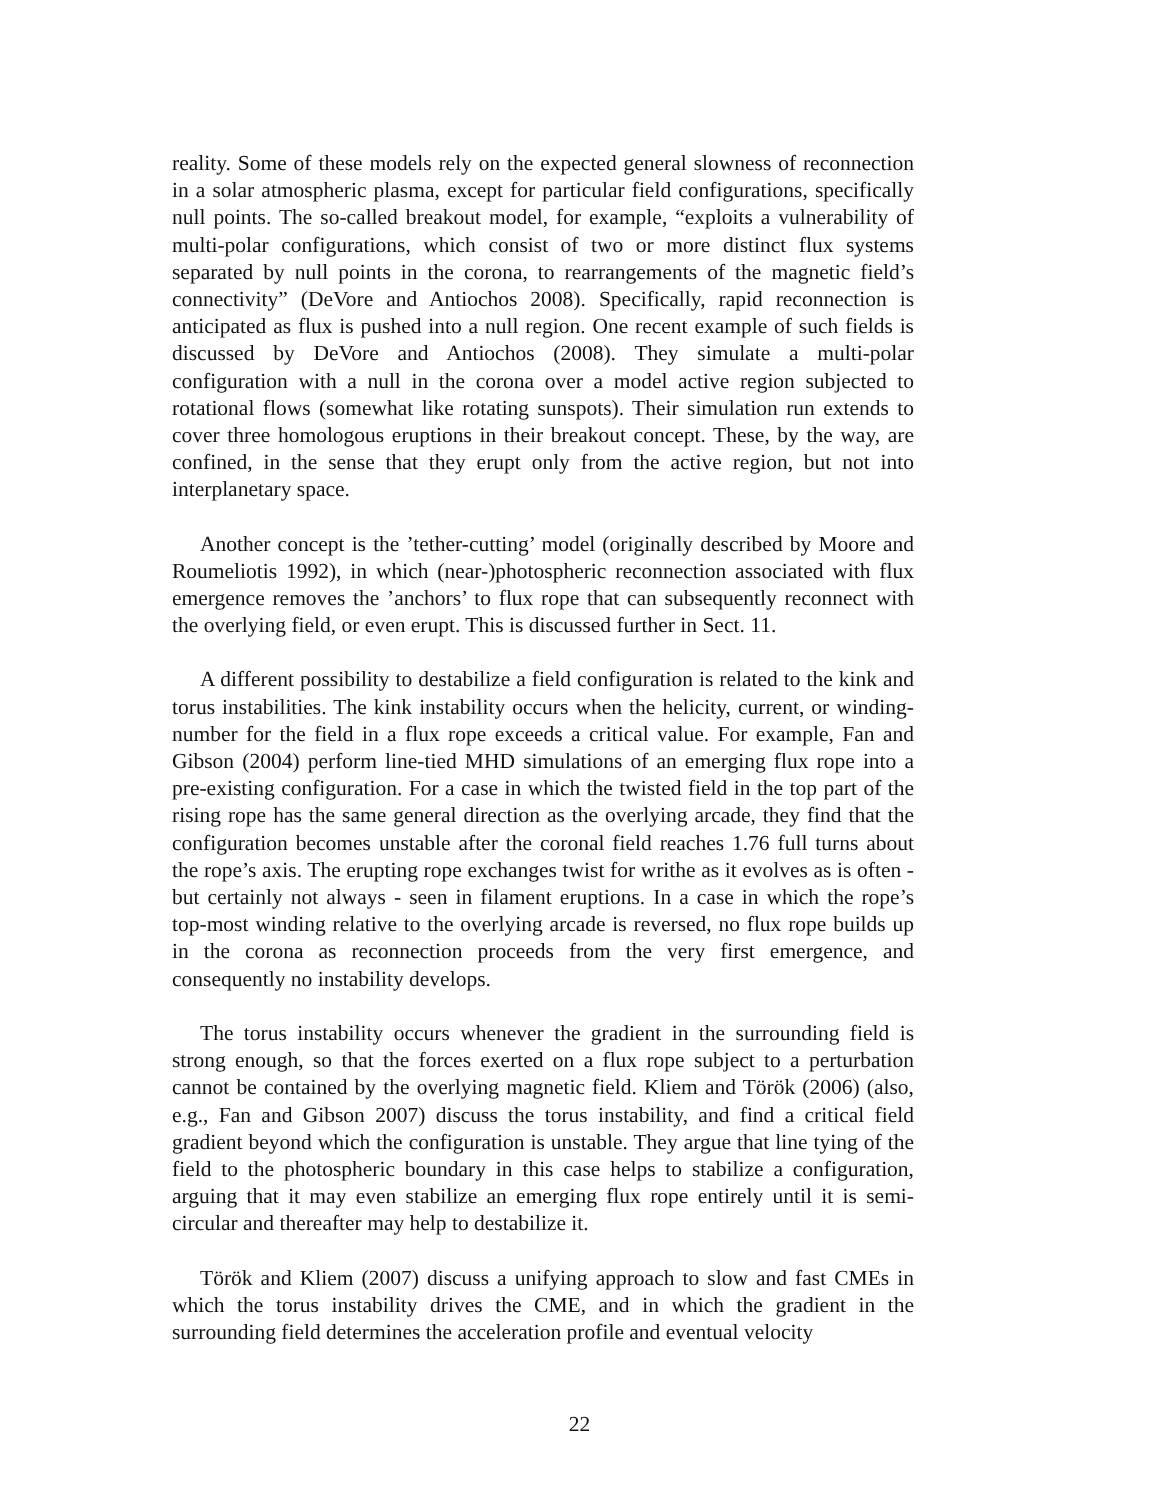reality. Some of these models rely on the expected general slowness of reconnection in a solar atmospheric plasma, except for particular field configurations, specifically null points. The so-called breakout model, for example, “exploits a vulnerability of multi-polar configurations, which consist of two or more distinct flux systems separated by null points in the corona, to rearrangements of the magnetic field’s connectivity” (DeVore and Antiochos 2008). Specifically, rapid reconnection is anticipated as flux is pushed into a null region. One recent example of such fields is discussed by DeVore and Antiochos (2008). They simulate a multi-polar configuration with a null in the corona over a model active region subjected to rotational flows (somewhat like rotating sunspots). Their simulation run extends to cover three homologous eruptions in their breakout concept. These, by the way, are confined, in the sense that they erupt only from the active region, but not into interplanetary space.
Another concept is the ’tether-cutting’ model (originally described by Moore and Roumeliotis 1992), in which (near-)photospheric reconnection associated with flux emergence removes the ’anchors’ to flux rope that can subsequently reconnect with the overlying field, or even erupt. This is discussed further in Sect. 11.
A different possibility to destabilize a field configuration is related to the kink and torus instabilities. The kink instability occurs when the helicity, current, or winding-number for the field in a flux rope exceeds a critical value. For example, Fan and Gibson (2004) perform line-tied MHD simulations of an emerging flux rope into a pre-existing configuration. For a case in which the twisted field in the top part of the rising rope has the same general direction as the overlying arcade, they find that the configuration becomes unstable after the coronal field reaches 1.76 full turns about the rope’s axis. The erupting rope exchanges twist for writhe as it evolves as is often - but certainly not always - seen in filament eruptions. In a case in which the rope’s top-most winding relative to the overlying arcade is reversed, no flux rope builds up in the corona as reconnection proceeds from the very first emergence, and consequently no instability develops.
The torus instability occurs whenever the gradient in the surrounding field is strong enough, so that the forces exerted on a flux rope subject to a perturbation cannot be contained by the overlying magnetic field. Kliem and Török (2006) (also, e.g., Fan and Gibson 2007) discuss the torus instability, and find a critical field gradient beyond which the configuration is unstable. They argue that line tying of the field to the photospheric boundary in this case helps to stabilize a configuration, arguing that it may even stabilize an emerging flux rope entirely until it is semi-circular and thereafter may help to destabilize it.
Török and Kliem (2007) discuss a unifying approach to slow and fast CMEs in which the torus instability drives the CME, and in which the gradient in the surrounding field determines the acceleration profile and eventual velocity
22